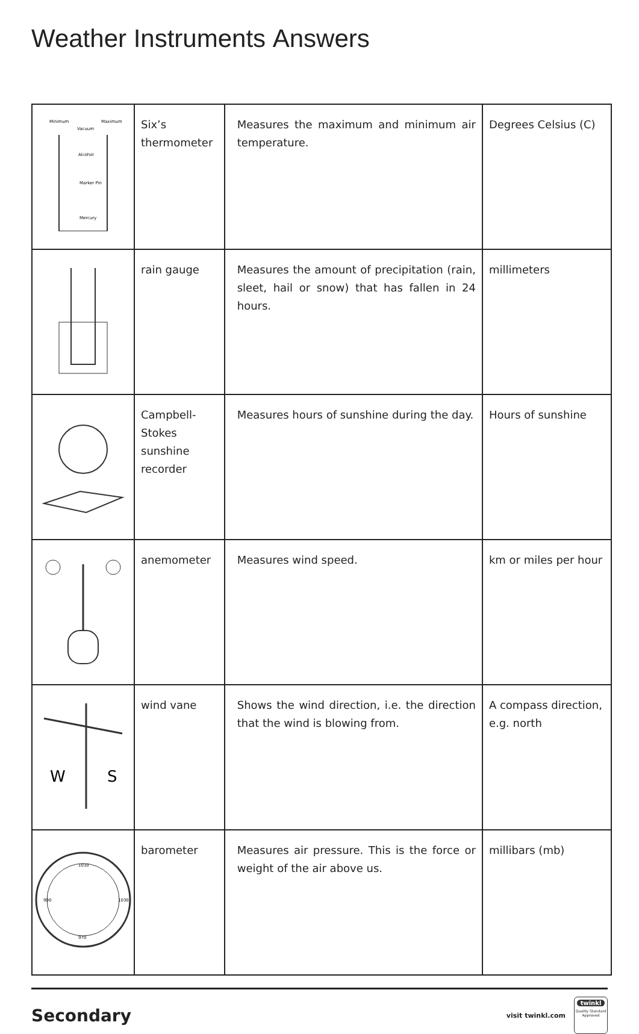Weather Instruments Answers
| Minimum Maximum Vacuum Alcohol Marker Pin Mercury | Six’s thermometer | Measures the maximum and minimum air temperature. | Degrees Celsius (C) |
| | rain gauge | Measures the amount of precipitation (rain, sleet, hail or snow) that has fallen in 24 hours. | millimeters |
| | Campbell-Stokes sunshine recorder | Measures hours of sunshine during the day. | Hours of sunshine |
| | anemometer | Measures wind speed. | km or miles per hour |
| W S | wind vane | Shows the wind direction, i.e. the direction that the wind is blowing from. | A compass direction, e.g. north |
| 1010 990 1030 970 | barometer | Measures air pressure. This is the force or weight of the air above us. | millibars (mb) |
Secondary
visit twinkl.com
twinkl
Quality Standard Approved